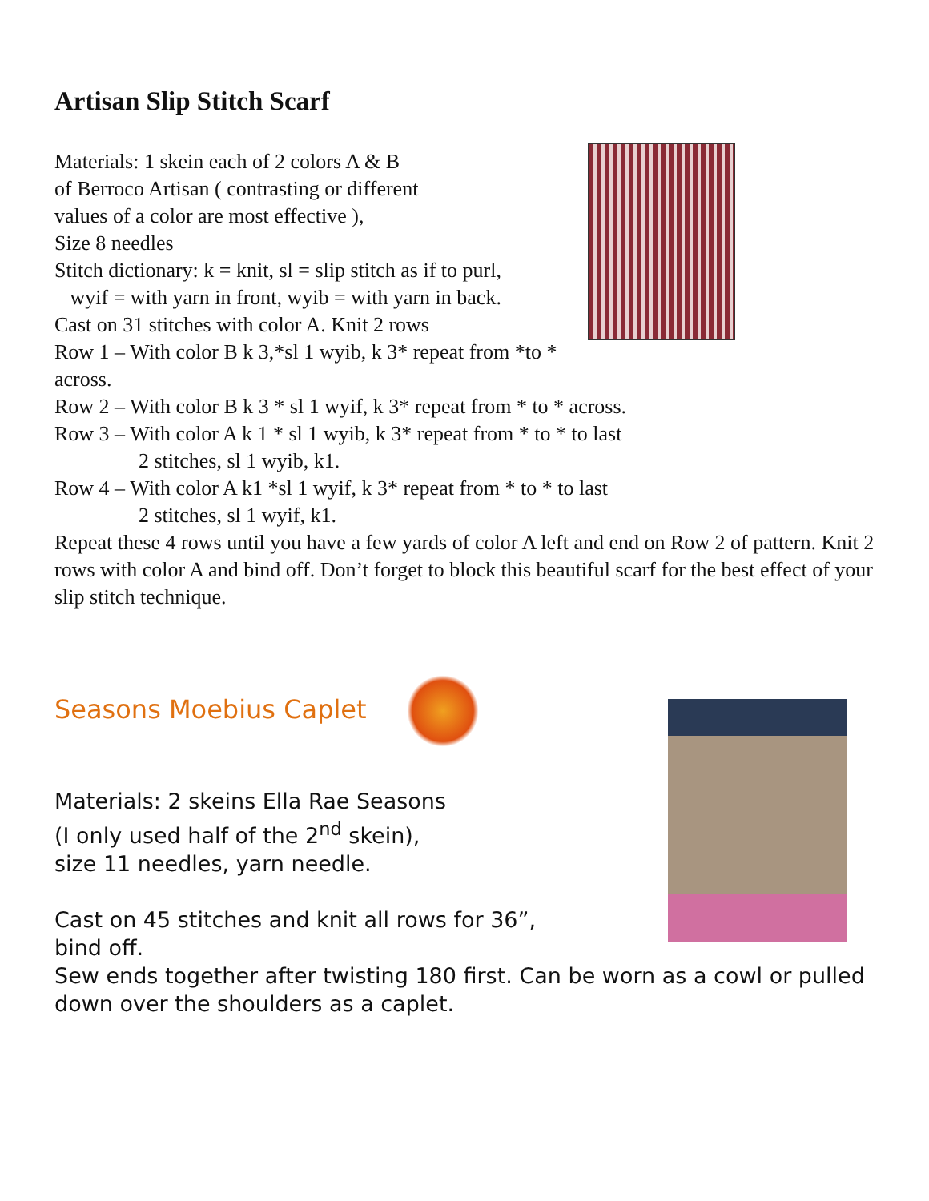Artisan Slip Stitch Scarf
Materials: 1 skein each of 2 colors A & B
of Berroco Artisan ( contrasting or different
values of a color are most effective ),
Size 8 needles
Stitch dictionary: k = knit, sl = slip stitch as if to purl,
wyif = with yarn in front, wyib = with yarn in back.
Cast on 31 stitches with color A. Knit 2 rows
Row 1 – With color B k 3,*sl 1 wyib, k 3* repeat from *to * across.
Row 2 – With color B k 3 * sl 1 wyif, k 3* repeat from * to * across.
Row 3 – With color A k 1 * sl 1 wyib, k 3* repeat from * to * to last
2 stitches, sl 1 wyib, k1.
Row 4 – With color A k1 *sl 1 wyif, k 3* repeat from * to * to last
2 stitches, sl 1 wyif, k1.
Repeat these 4 rows until you have a few yards of color A left and end on Row 2 of pattern. Knit 2 rows with color A and bind off. Don’t forget to block this beautiful scarf for the best effect of your slip stitch technique.
Seasons Moebius Caplet
Materials: 2 skeins Ella Rae Seasons
(I only used half of the 2<sup>nd</sup> skein),
size 11 needles, yarn needle.
Cast on 45 stitches and knit all rows for 36”,
bind off.
Sew ends together after twisting 180 first. Can be worn as a cowl or pulled down over the shoulders as a caplet.